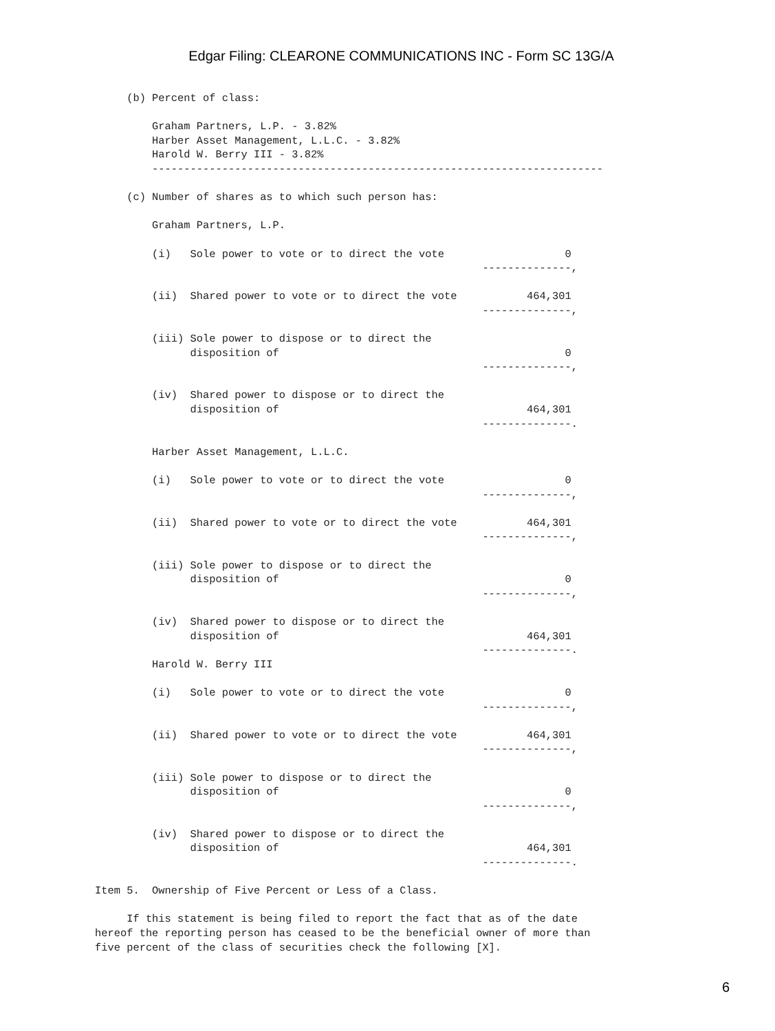Edgar Filing: CLEARONE COMMUNICATIONS INC - Form SC 13G/A
     (b) Percent of class:

         Graham Partners, L.P. - 3.82%
         Harber Asset Management, L.L.C. - 3.82%
         Harold W. Berry III - 3.82%
         -----------------------------------------------------------------------

     (c) Number of shares as to which such person has:

         Graham Partners, L.P.

         (i)   Sole power to vote or to direct the vote                   0
                                                             --------------,

         (ii)  Shared power to vote or to direct the vote           464,301
                                                             --------------,

         (iii) Sole power to dispose or to direct the
               disposition of                                             0
                                                             --------------,

         (iv)  Shared power to dispose or to direct the
               disposition of                                       464,301
                                                             --------------.

         Harber Asset Management, L.L.C.

         (i)   Sole power to vote or to direct the vote                   0
                                                             --------------,

         (ii)  Shared power to vote or to direct the vote           464,301
                                                             --------------,

         (iii) Sole power to dispose or to direct the
               disposition of                                             0
                                                             --------------,

         (iv)  Shared power to dispose or to direct the
               disposition of                                       464,301
                                                             --------------.
         Harold W. Berry III

         (i)   Sole power to vote or to direct the vote                   0
                                                             --------------,

         (ii)  Shared power to vote or to direct the vote           464,301
                                                             --------------,

         (iii) Sole power to dispose or to direct the
               disposition of                                             0
                                                             --------------,

         (iv)  Shared power to dispose or to direct the
               disposition of                                       464,301
                                                             --------------.

Item 5.  Ownership of Five Percent or Less of a Class.

     If this statement is being filed to report the fact that as of the date
hereof the reporting person has ceased to be the beneficial owner of more than
five percent of the class of securities check the following [X].
6